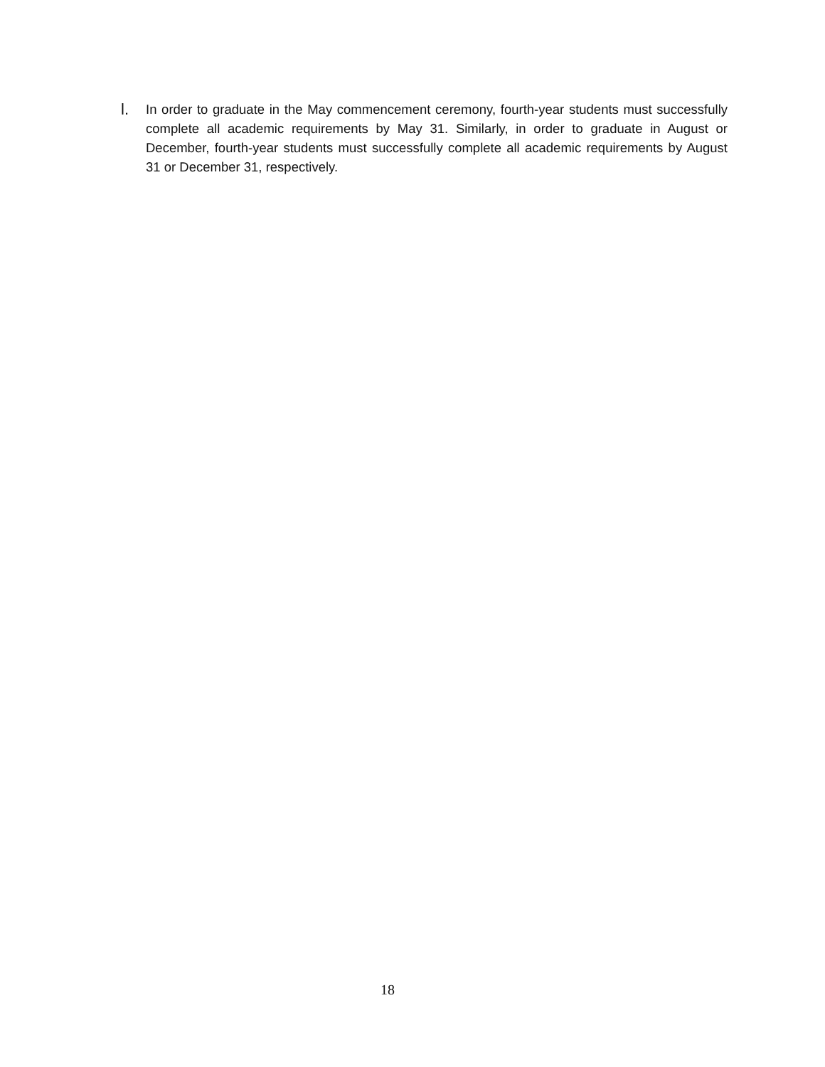l. In order to graduate in the May commencement ceremony, fourth-year students must successfully complete all academic requirements by May 31. Similarly, in order to graduate in August or December, fourth-year students must successfully complete all academic requirements by August 31 or December 31, respectively.
18